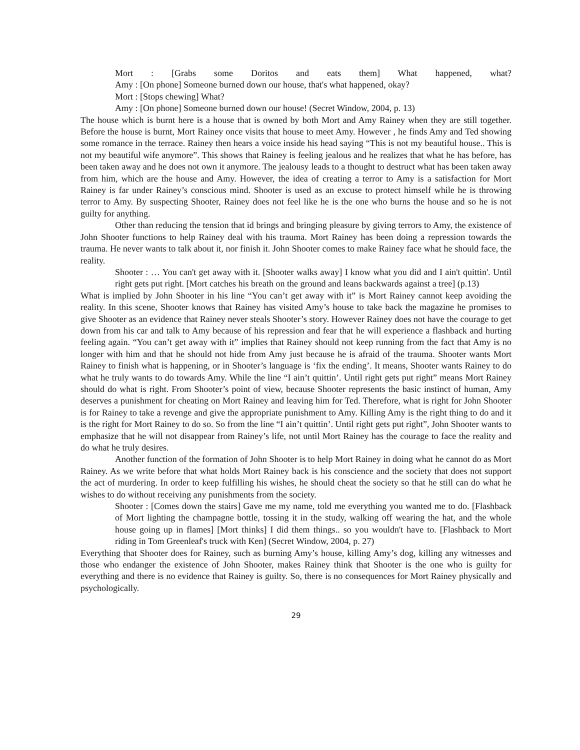Mort : [Grabs some Doritos and eats them] What happened, what?
Amy : [On phone] Someone burned down our house, that's what happened, okay?
Mort : [Stops chewing] What?
Amy : [On phone] Someone burned down our house! (Secret Window, 2004, p. 13)
The house which is burnt here is a house that is owned by both Mort and Amy Rainey when they are still together. Before the house is burnt, Mort Rainey once visits that house to meet Amy. However , he finds Amy and Ted showing some romance in the terrace. Rainey then hears a voice inside his head saying “This is not my beautiful house.. This is not my beautiful wife anymore”. This shows that Rainey is feeling jealous and he realizes that what he has before, has been taken away and he does not own it anymore. The jealousy leads to a thought to destruct what has been taken away from him, which are the house and Amy. However, the idea of creating a terror to Amy is a satisfaction for Mort Rainey is far under Rainey’s conscious mind. Shooter is used as an excuse to protect himself while he is throwing terror to Amy. By suspecting Shooter, Rainey does not feel like he is the one who burns the house and so he is not guilty for anything.
Other than reducing the tension that id brings and bringing pleasure by giving terrors to Amy, the existence of John Shooter functions to help Rainey deal with his trauma. Mort Rainey has been doing a repression towards the trauma. He never wants to talk about it, nor finish it. John Shooter comes to make Rainey face what he should face, the reality.
Shooter : … You can't get away with it. [Shooter walks away] I know what you did and I ain't quittin'. Until right gets put right. [Mort catches his breath on the ground and leans backwards against a tree] (p.13)
What is implied by John Shooter in his line “You can’t get away with it” is Mort Rainey cannot keep avoiding the reality. In this scene, Shooter knows that Rainey has visited Amy’s house to take back the magazine he promises to give Shooter as an evidence that Rainey never steals Shooter’s story. However Rainey does not have the courage to get down from his car and talk to Amy because of his repression and fear that he will experience a flashback and hurting feeling again. “You can’t get away with it” implies that Rainey should not keep running from the fact that Amy is no longer with him and that he should not hide from Amy just because he is afraid of the trauma. Shooter wants Mort Rainey to finish what is happening, or in Shooter’s language is ‘fix the ending’. It means, Shooter wants Rainey to do what he truly wants to do towards Amy. While the line “I ain’t quittin’. Until right gets put right” means Mort Rainey should do what is right. From Shooter’s point of view, because Shooter represents the basic instinct of human, Amy deserves a punishment for cheating on Mort Rainey and leaving him for Ted. Therefore, what is right for John Shooter is for Rainey to take a revenge and give the appropriate punishment to Amy. Killing Amy is the right thing to do and it is the right for Mort Rainey to do so. So from the line “I ain’t quittin’. Until right gets put right”, John Shooter wants to emphasize that he will not disappear from Rainey’s life, not until Mort Rainey has the courage to face the reality and do what he truly desires.
Another function of the formation of John Shooter is to help Mort Rainey in doing what he cannot do as Mort Rainey. As we write before that what holds Mort Rainey back is his conscience and the society that does not support the act of murdering. In order to keep fulfilling his wishes, he should cheat the society so that he still can do what he wishes to do without receiving any punishments from the society.
Shooter : [Comes down the stairs] Gave me my name, told me everything you wanted me to do. [Flashback of Mort lighting the champagne bottle, tossing it in the study, walking off wearing the hat, and the whole house going up in flames] [Mort thinks] I did them things.. so you wouldn't have to. [Flashback to Mort riding in Tom Greenleaf's truck with Ken] (Secret Window, 2004, p. 27)
Everything that Shooter does for Rainey, such as burning Amy’s house, killing Amy’s dog, killing any witnesses and those who endanger the existence of John Shooter, makes Rainey think that Shooter is the one who is guilty for everything and there is no evidence that Rainey is guilty. So, there is no consequences for Mort Rainey physically and psychologically.
29